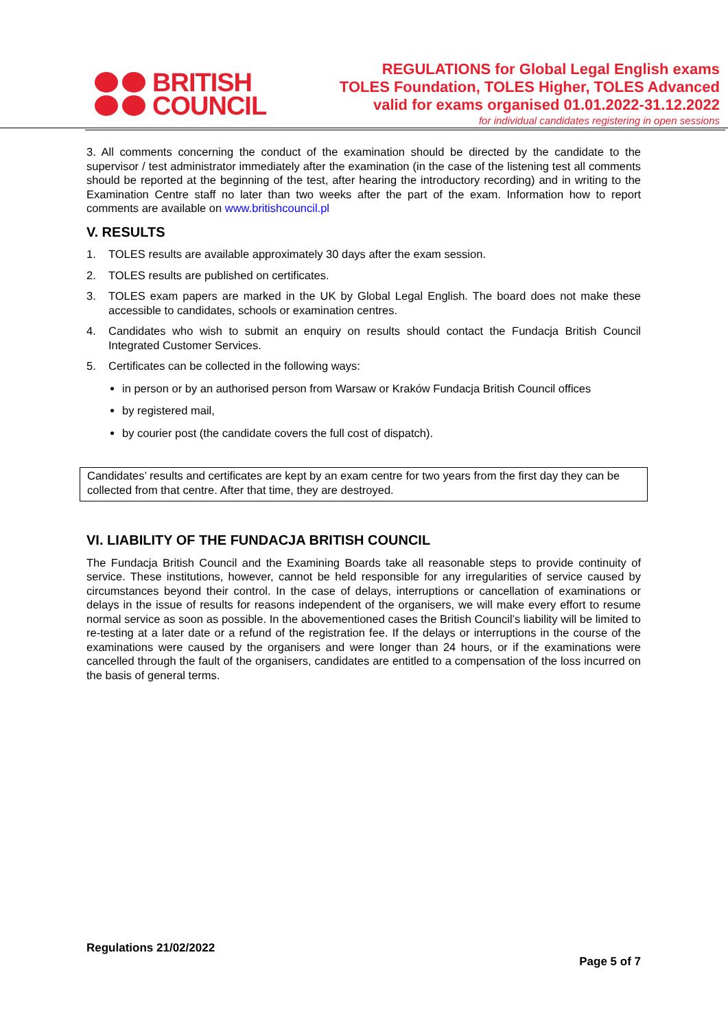BRITISH
COUNCIL
REGULATIONS for Global Legal English exams
TOLES Foundation, TOLES Higher, TOLES Advanced
valid for exams organised 01.01.2022-31.12.2022
for individual candidates registering in open sessions
3. All comments concerning the conduct of the examination should be directed by the candidate to the supervisor / test administrator immediately after the examination (in the case of the listening test all comments should be reported at the beginning of the test, after hearing the introductory recording) and in writing to the Examination Centre staff no later than two weeks after the part of the exam. Information how to report comments are available on www.britishcouncil.pl
V. RESULTS
1. TOLES results are available approximately 30 days after the exam session.
2. TOLES results are published on certificates.
3. TOLES exam papers are marked in the UK by Global Legal English. The board does not make these accessible to candidates, schools or examination centres.
4. Candidates who wish to submit an enquiry on results should contact the Fundacja British Council Integrated Customer Services.
5. Certificates can be collected in the following ways:
in person or by an authorised person from Warsaw or Kraków Fundacja British Council offices
by registered mail,
by courier post (the candidate covers the full cost of dispatch).
Candidates’ results and certificates are kept by an exam centre for two years from the first day they can be collected from that centre. After that time, they are destroyed.
VI. LIABILITY OF THE FUNDACJA BRITISH COUNCIL
The Fundacja British Council and the Examining Boards take all reasonable steps to provide continuity of service. These institutions, however, cannot be held responsible for any irregularities of service caused by circumstances beyond their control. In the case of delays, interruptions or cancellation of examinations or delays in the issue of results for reasons independent of the organisers, we will make every effort to resume normal service as soon as possible. In the abovementioned cases the British Council’s liability will be limited to re-testing at a later date or a refund of the registration fee. If the delays or interruptions in the course of the examinations were caused by the organisers and were longer than 24 hours, or if the examinations were cancelled through the fault of the organisers, candidates are entitled to a compensation of the loss incurred on the basis of general terms.
Regulations 21/02/2022
Page 5 of 7